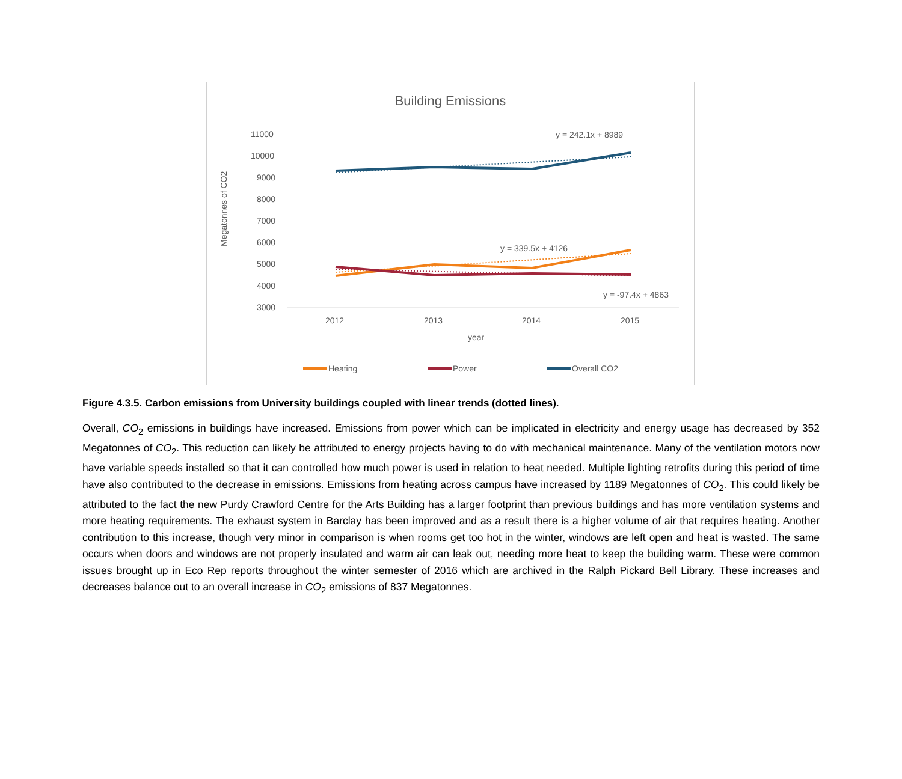Building Emissions
11000
10000
9000
8000
7000
6000
5000
4000
3000
2012
2013
2014
2015
year
Megatonnes of CO2
y = 242.1x + 8989
y = 339.5x + 4126
y = -97.4x + 4863
Heating
Power
Overall CO2
Figure 4.3.5. Carbon emissions from University buildings coupled with linear trends (dotted lines).
Overall, CO<sub>2</sub> emissions in buildings have increased. Emissions from power which can be implicated in electricity and energy usage has decreased by 352 Megatonnes of CO<sub>2</sub>. This reduction can likely be attributed to energy projects having to do with mechanical maintenance. Many of the ventilation motors now have variable speeds installed so that it can controlled how much power is used in relation to heat needed. Multiple lighting retrofits during this period of time have also contributed to the decrease in emissions. Emissions from heating across campus have increased by 1189 Megatonnes of CO<sub>2</sub>. This could likely be attributed to the fact the new Purdy Crawford Centre for the Arts Building has a larger footprint than previous buildings and has more ventilation systems and more heating requirements. The exhaust system in Barclay has been improved and as a result there is a higher volume of air that requires heating. Another contribution to this increase, though very minor in comparison is when rooms get too hot in the winter, windows are left open and heat is wasted. The same occurs when doors and windows are not properly insulated and warm air can leak out, needing more heat to keep the building warm. These were common issues brought up in Eco Rep reports throughout the winter semester of 2016 which are archived in the Ralph Pickard Bell Library. These increases and decreases balance out to an overall increase in CO<sub>2</sub> emissions of 837 Megatonnes.